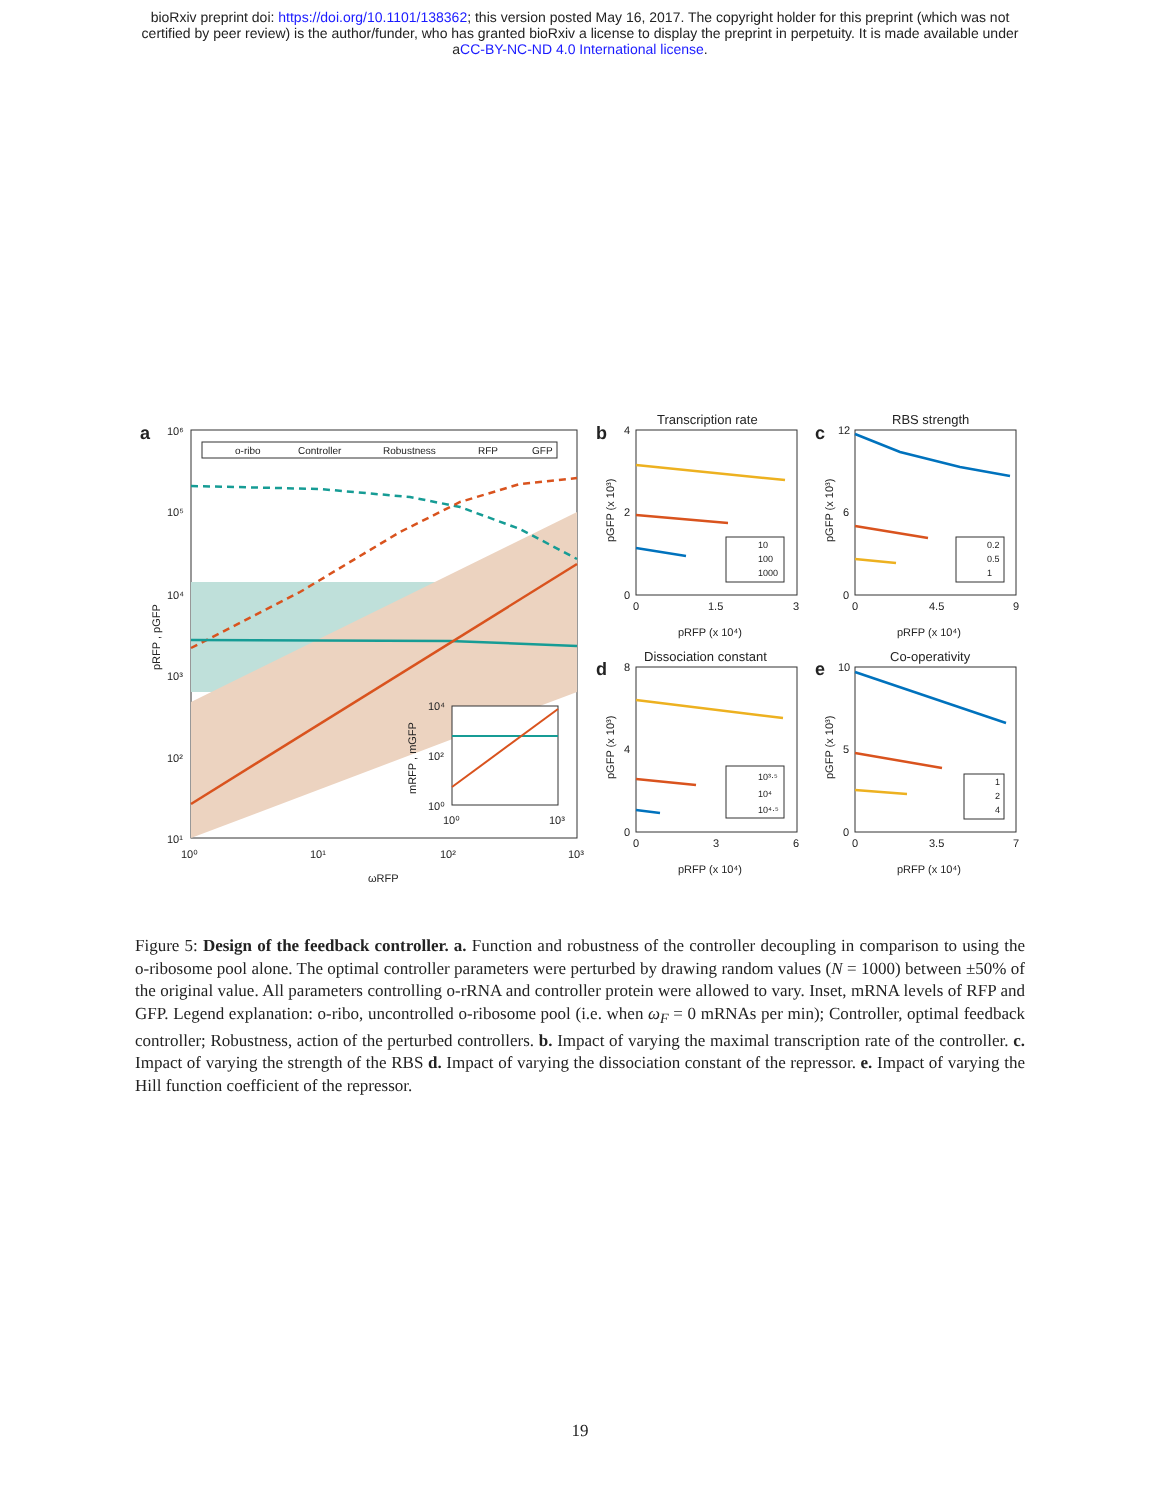bioRxiv preprint doi: https://doi.org/10.1101/138362; this version posted May 16, 2017. The copyright holder for this preprint (which was not
certified by peer review) is the author/funder, who has granted bioRxiv a license to display the preprint in perpetuity. It is made available under
aCC-BY-NC-ND 4.0 International license.
a
o-ribo
Controller
Robustness
RFP
GFP
10⁶
10⁵
10⁴
10³
10²
10¹
10⁰
10¹
10²
10³
ωRFP
pRFP , pGFP
10⁴
10²
10⁰
10⁰
10³
mRFP , mGFP
b
Transcription rate
10
100
1000
4
2
0
0
1.5
3
pRFP (x 10⁴)
pGFP (x 10³)
c
RBS strength
0.2
0.5
1
12
6
0
0
4.5
9
pRFP (x 10⁴)
pGFP (x 10³)
d
Dissociation constant
10³·⁵
10⁴
10⁴·⁵
8
4
0
0
3
6
pRFP (x 10⁴)
pGFP (x 10³)
e
Co-operativity
1
2
4
10
5
0
0
3.5
7
pRFP (x 10⁴)
pGFP (x 10³)
Figure 5: Design of the feedback controller. a. Function and robustness of the controller decoupling in comparison to using the o-ribosome pool alone. The optimal controller parameters were perturbed by drawing random values (N = 1000) between ±50% of the original value. All parameters controlling o-rRNA and controller protein were allowed to vary. Inset, mRNA levels of RFP and GFP. Legend explanation: o-ribo, uncontrolled o-ribosome pool (i.e. when ω<sub>F</sub> = 0 mRNAs per min); Controller, optimal feedback controller; Robustness, action of the perturbed controllers. b. Impact of varying the maximal transcription rate of the controller. c. Impact of varying the strength of the RBS d. Impact of varying the dissociation constant of the repressor. e. Impact of varying the Hill function coefficient of the repressor.
19